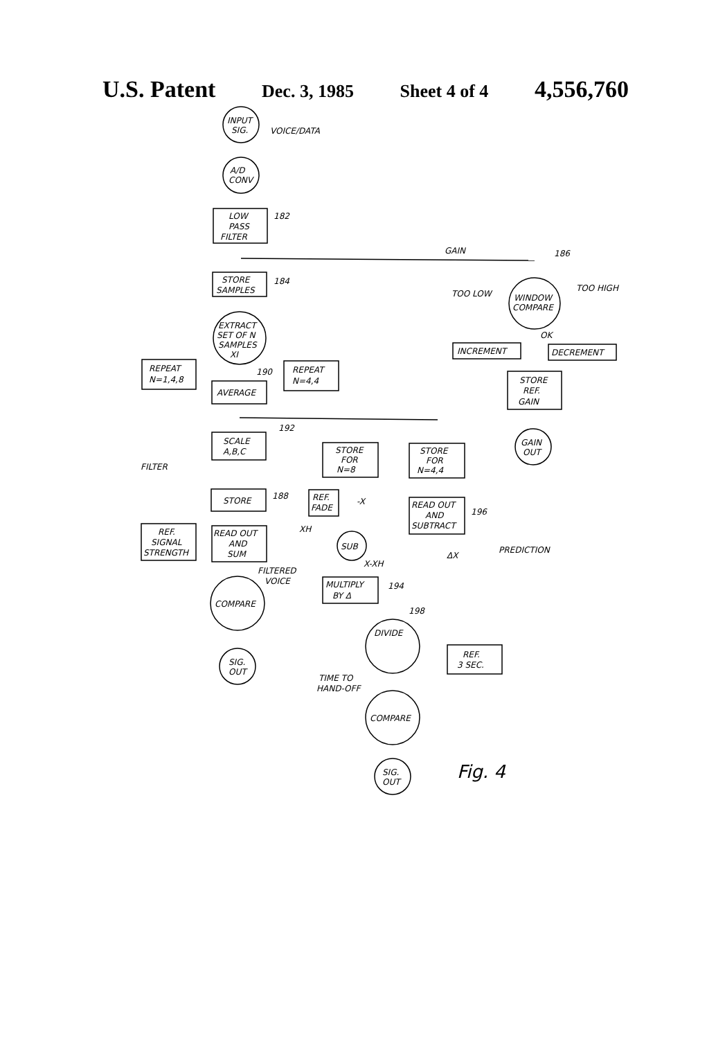U.S. Patent Dec. 3, 1985 Sheet 4 of 4 4,556,760
INPUT
SIG.
VOICE/DATA
A/D
CONV
LOW
PASS
FILTER
182
GAIN
186
STORE
SAMPLES
184
EXTRACT
SET OF N
SAMPLES
XI
WINDOW
COMPARE
TOO LOW
TOO HIGH
OK
INCREMENT
DECREMENT
STORE
REF.
GAIN
GAIN
OUT
REPEAT
N=1,4,8
AVERAGE
190
REPEAT
N=4,4
192
SCALE
A,B,C
STORE
FOR
N=8
STORE
FOR
N=4,4
FILTER
STORE
188
REF.
FADE
-X
READ OUT
AND
SUBTRACT
196
REF.
SIGNAL
STRENGTH
READ OUT
AND
SUM
SUB
XH
X-XH
ΔX
FILTERED
VOICE
PREDICTION
MULTIPLY
BY Δ
194
COMPARE
DIVIDE
198
REF.
3 SEC.
SIG.
OUT
TIME TO
HAND-OFF
COMPARE
SIG.
OUT
Fig. 4